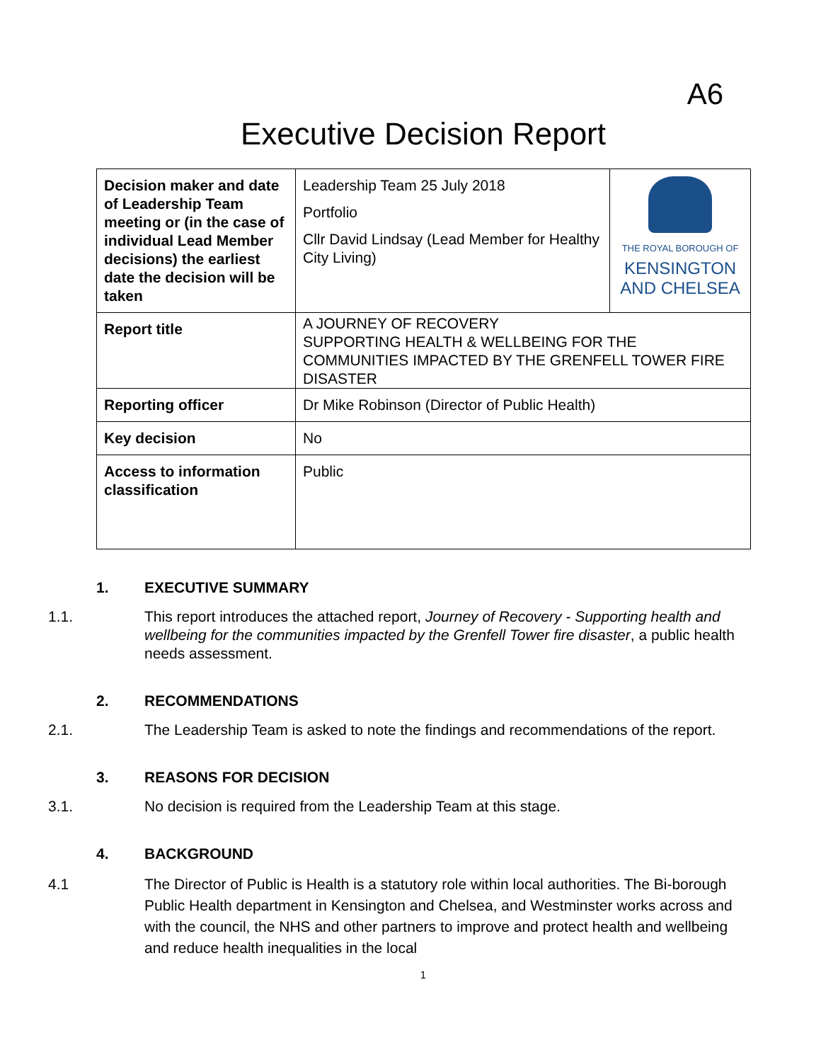A6
Executive Decision Report
| Decision maker and date of Leadership Team meeting or (in the case of individual Lead Member decisions) the earliest date the decision will be taken | Leadership Team 25 July 2018 Portfolio Cllr David Lindsay (Lead Member for Healthy City Living) | THE ROYAL BOROUGH OF KENSINGTON AND CHELSEA |
| Report title | A JOURNEY OF RECOVERY SUPPORTING HEALTH & WELLBEING FOR THE COMMUNITIES IMPACTED BY THE GRENFELL TOWER FIRE DISASTER | |
| Reporting officer | Dr Mike Robinson (Director of Public Health) | |
| Key decision | No | |
| Access to information classification | Public | |
1. EXECUTIVE SUMMARY
1.1. This report introduces the attached report, Journey of Recovery - Supporting health and wellbeing for the communities impacted by the Grenfell Tower fire disaster, a public health needs assessment.
2. RECOMMENDATIONS
2.1. The Leadership Team is asked to note the findings and recommendations of the report.
3. REASONS FOR DECISION
3.1. No decision is required from the Leadership Team at this stage.
4. BACKGROUND
4.1 The Director of Public is Health is a statutory role within local authorities. The Bi-borough Public Health department in Kensington and Chelsea, and Westminster works across and with the council, the NHS and other partners to improve and protect health and wellbeing and reduce health inequalities in the local
1